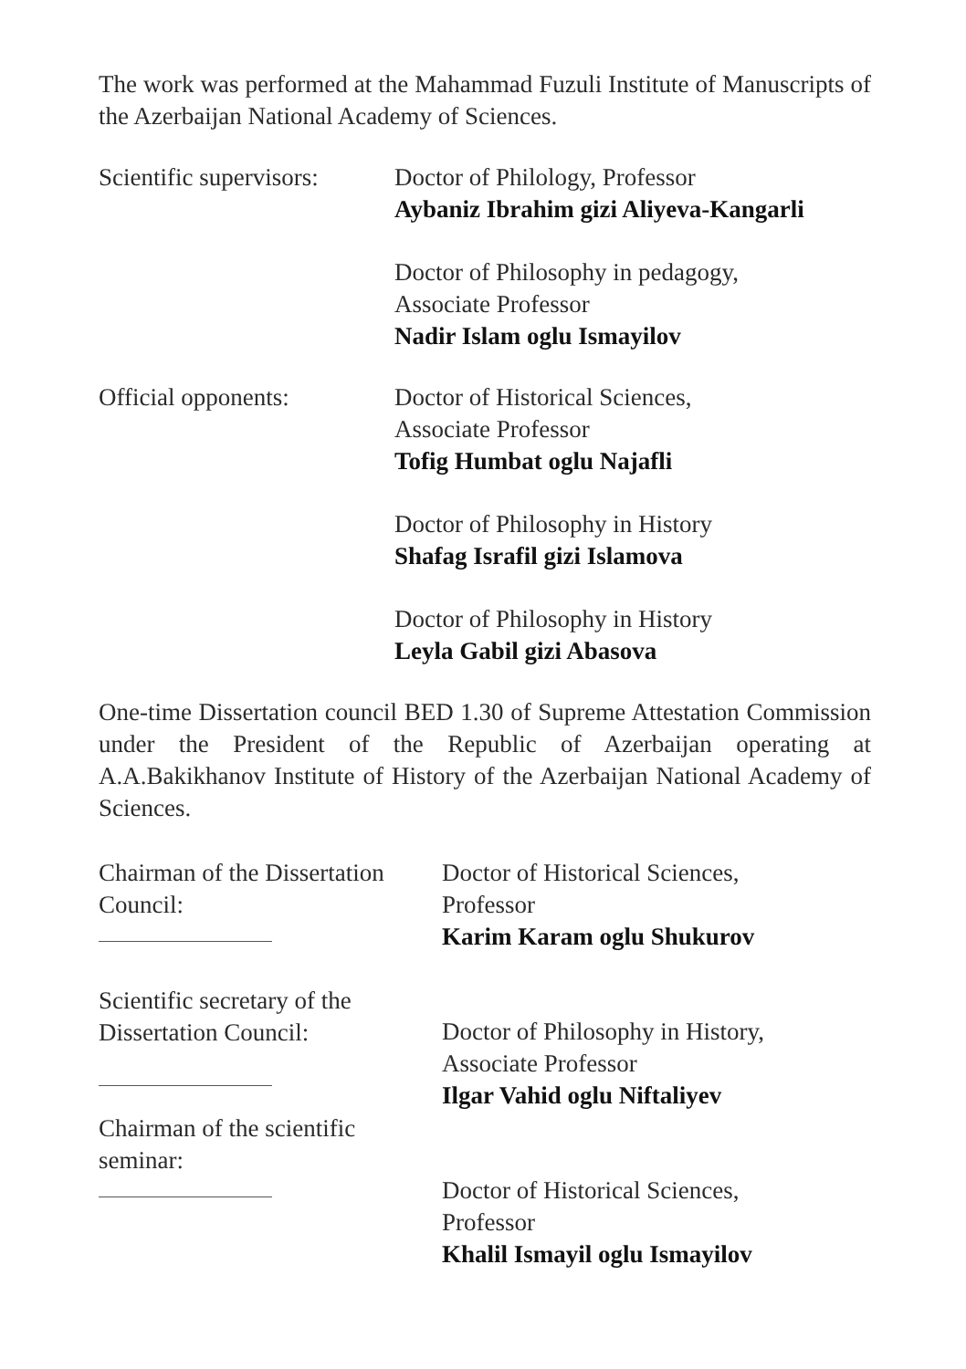The work was performed at the Mahammad Fuzuli Institute of Manuscripts of the Azerbaijan National Academy of Sciences.
Scientific supervisors:
Doctor of Philology, Professor
Aybaniz Ibrahim gizi Aliyeva-Kangarli
Doctor of Philosophy in pedagogy,
Associate Professor
Nadir Islam oglu Ismayilov
Official opponents: Doctor of Historical Sciences,
Associate Professor
Tofig Humbat oglu Najafli
Doctor of Philosophy in History
Shafag Israfil gizi Islamova
Doctor of Philosophy in History
Leyla Gabil gizi Abasova
One-time Dissertation council BED 1.30 of Supreme Attestation Commission under the President of the Republic of Azerbaijan operating at A.A.Bakikhanov Institute of History of the Azerbaijan National Academy of Sciences.
Chairman of the Dissertation
Council:
Scientific secretary of the
Dissertation Council:
Chairman of the scientific
seminar:
Doctor of Historical Sciences,
Professor
Karim Karam oglu Shukurov
Doctor of Philosophy in History,
Associate Professor
Ilgar Vahid oglu Niftaliyev
Doctor of Historical Sciences,
Professor
Khalil Ismayil oglu Ismayilov